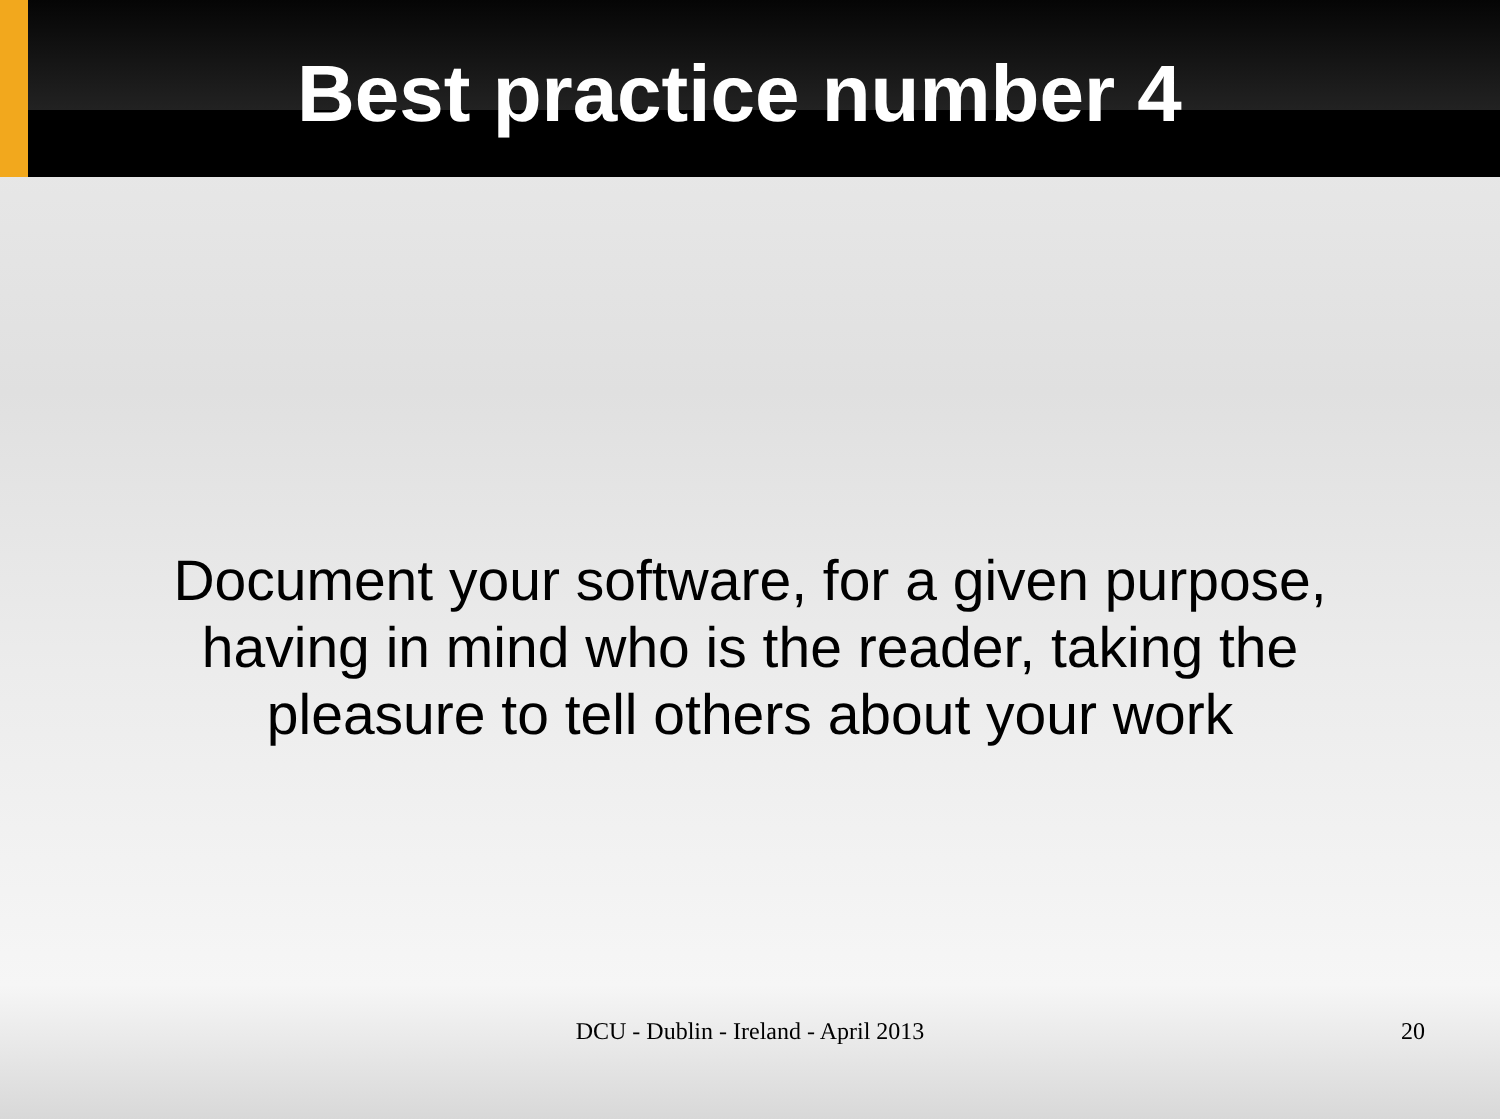Best practice number 4
Document your software, for a given purpose, having in mind who is the reader, taking the pleasure to tell others about your work
DCU - Dublin - Ireland - April 2013 20